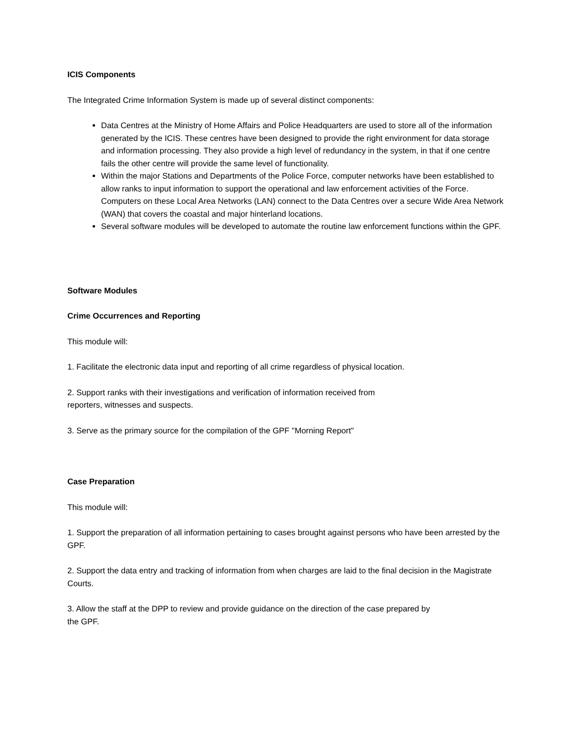ICIS Components
The Integrated Crime Information System is made up of several distinct components:
Data Centres at the Ministry of Home Affairs and Police Headquarters are used to store all of the information generated by the ICIS. These centres have been designed to provide the right environment for data storage and information processing. They also provide a high level of redundancy in the system, in that if one centre fails the other centre will provide the same level of functionality.
Within the major Stations and Departments of the Police Force, computer networks have been established to allow ranks to input information to support the operational and law enforcement activities of the Force. Computers on these Local Area Networks (LAN) connect to the Data Centres over a secure Wide Area Network (WAN) that covers the coastal and major hinterland locations.
Several software modules will be developed to automate the routine law enforcement functions within the GPF.
Software Modules
Crime Occurrences and Reporting
This module will:
1. Facilitate the electronic data input and reporting of all crime regardless of physical location.
2. Support ranks with their investigations and verification of information received from
reporters, witnesses and suspects.
3. Serve as the primary source for the compilation of the GPF "Morning Report"
Case Preparation
This module will:
1. Support the preparation of all information pertaining to cases brought against persons who have been arrested by the GPF.
2. Support the data entry and tracking of information from when charges are laid to the final decision in the Magistrate Courts.
3. Allow the staff at the DPP to review and provide guidance on the direction of the case prepared by
the GPF.